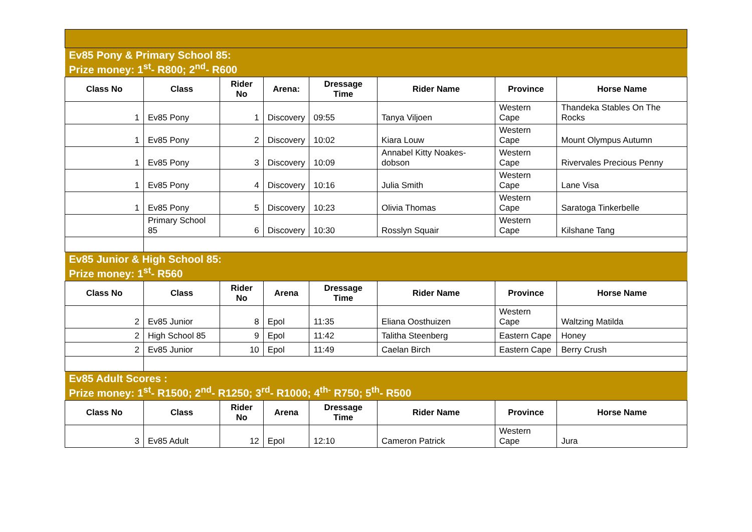| Ev85 Pony & Primary School 85: Prize money: 1<sup>st</sup>- R800; 2<sup>nd</sup>- R600 | | | | | | | |
| Class No | Class | Rider No | Arena: | Dressage Time | Rider Name | Province | Horse Name |
| 1 | Ev85 Pony | 1 | Discovery | 09:55 | Tanya Viljoen | Western Cape | Thandeka Stables On The Rocks |
| 1 | Ev85 Pony | 2 | Discovery | 10:02 | Kiara Louw | Western Cape | Mount Olympus Autumn |
| 1 | Ev85 Pony | 3 | Discovery | 10:09 | Annabel Kitty Noakes-dobson | Western Cape | Rivervales Precious Penny |
| 1 | Ev85 Pony | 4 | Discovery | 10:16 | Julia Smith | Western Cape | Lane Visa |
| 1 | Ev85 Pony | 5 | Discovery | 10:23 | Olivia Thomas | Western Cape | Saratoga Tinkerbelle |
| | Primary School 85 | 6 | Discovery | 10:30 | Rosslyn Squair | Western Cape | Kilshane Tang |
| Ev85 Junior & High School 85: Prize money: 1<sup>st</sup>- R560 | | | | | | | |
| Class No | Class | Rider No | Arena | Dressage Time | Rider Name | Province | Horse Name |
| 2 | Ev85 Junior | 8 | Epol | 11:35 | Eliana Oosthuizen | Western Cape | Waltzing Matilda |
| 2 | High School 85 | 9 | Epol | 11:42 | Talitha Steenberg | Eastern Cape | Honey |
| 2 | Ev85 Junior | 10 | Epol | 11:49 | Caelan Birch | Eastern Cape | Berry Crush |
| Ev85 Adult Scores : Prize money: 1<sup>st</sup>- R1500; 2<sup>nd</sup>- R1250; 3<sup>rd</sup>- R1000; 4<sup>th-</sup> R750; 5<sup>th</sup>- R500 | | | | | | | |
| Class No | Class | Rider No | Arena | Dressage Time | Rider Name | Province | Horse Name |
| 3 | Ev85 Adult | 12 | Epol | 12:10 | Cameron Patrick | Western Cape | Jura |